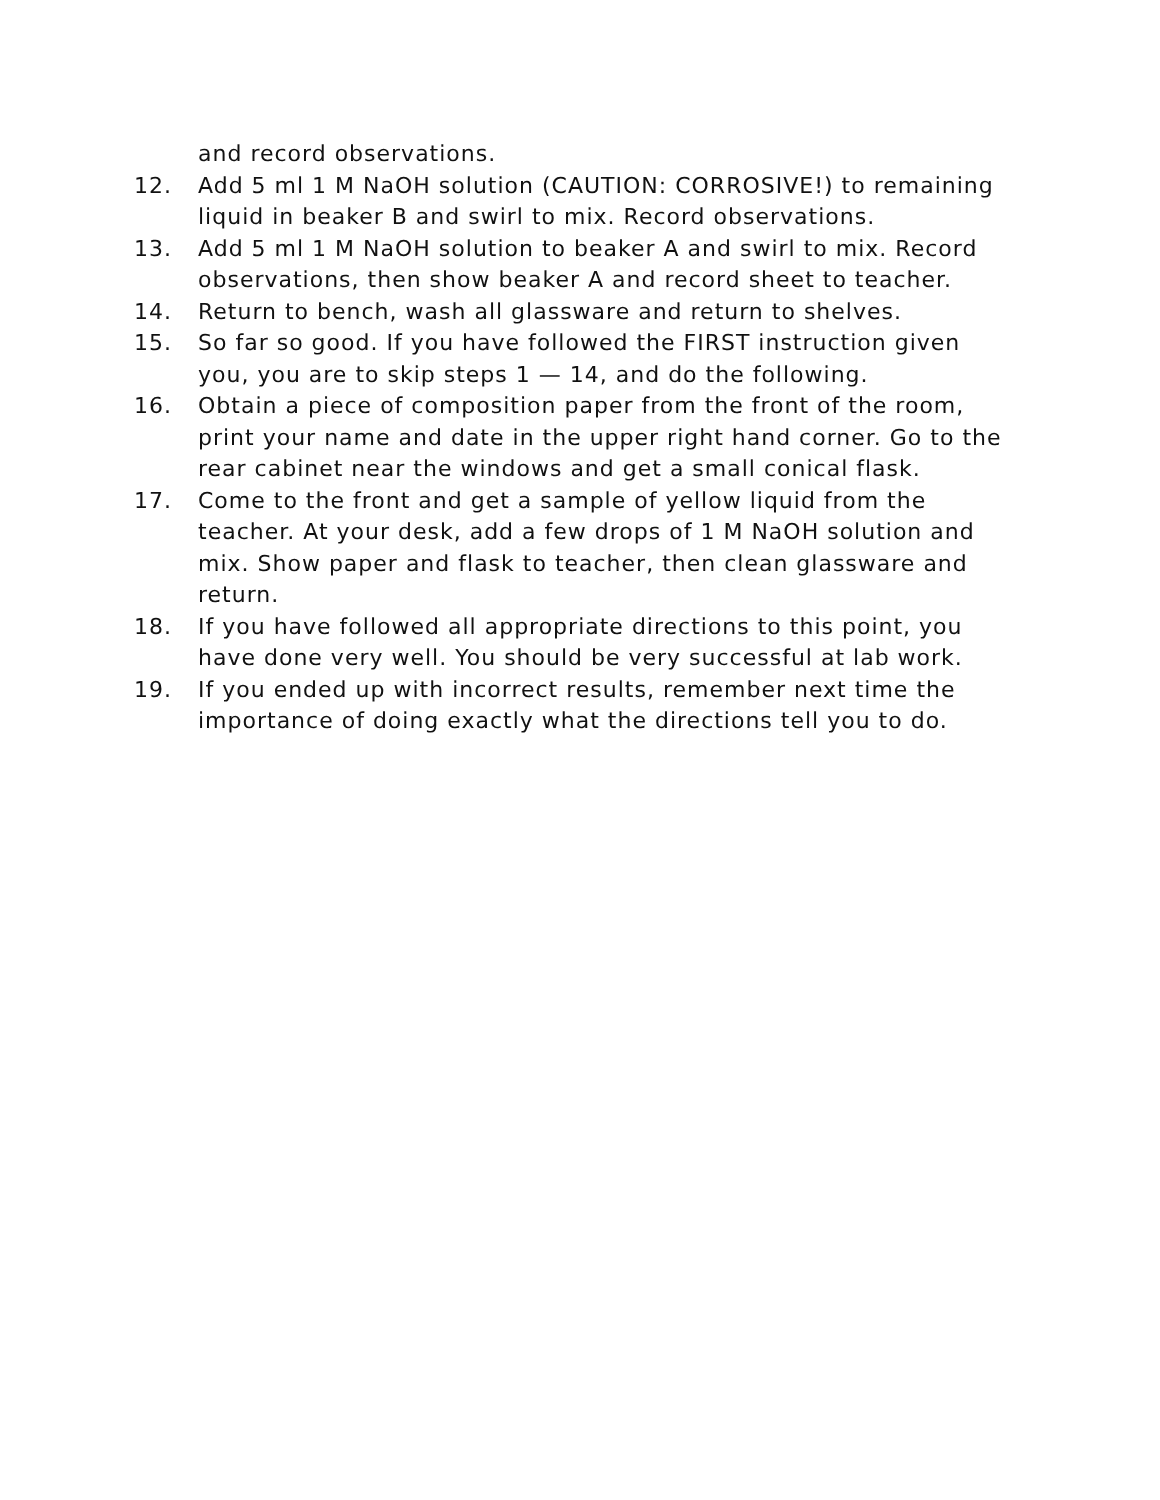and record observations.
12. Add 5 ml 1 M NaOH solution (CAUTION: CORROSIVE!) to remaining liquid in beaker B and swirl to mix. Record observations.
13. Add 5 ml 1 M NaOH solution to beaker A and swirl to mix. Record observations, then show beaker A and record sheet to teacher.
14. Return to bench, wash all glassware and return to shelves.
15. So far so good. If you have followed the FIRST instruction given you, you are to skip steps 1 — 14, and do the following.
16. Obtain a piece of composition paper from the front of the room, print your name and date in the upper right hand corner. Go to the rear cabinet near the windows and get a small conical flask.
17. Come to the front and get a sample of yellow liquid from the teacher. At your desk, add a few drops of 1 M NaOH solution and mix. Show paper and flask to teacher, then clean glassware and return.
18. If you have followed all appropriate directions to this point, you have done very well. You should be very successful at lab work.
19. If you ended up with incorrect results, remember next time the importance of doing exactly what the directions tell you to do.